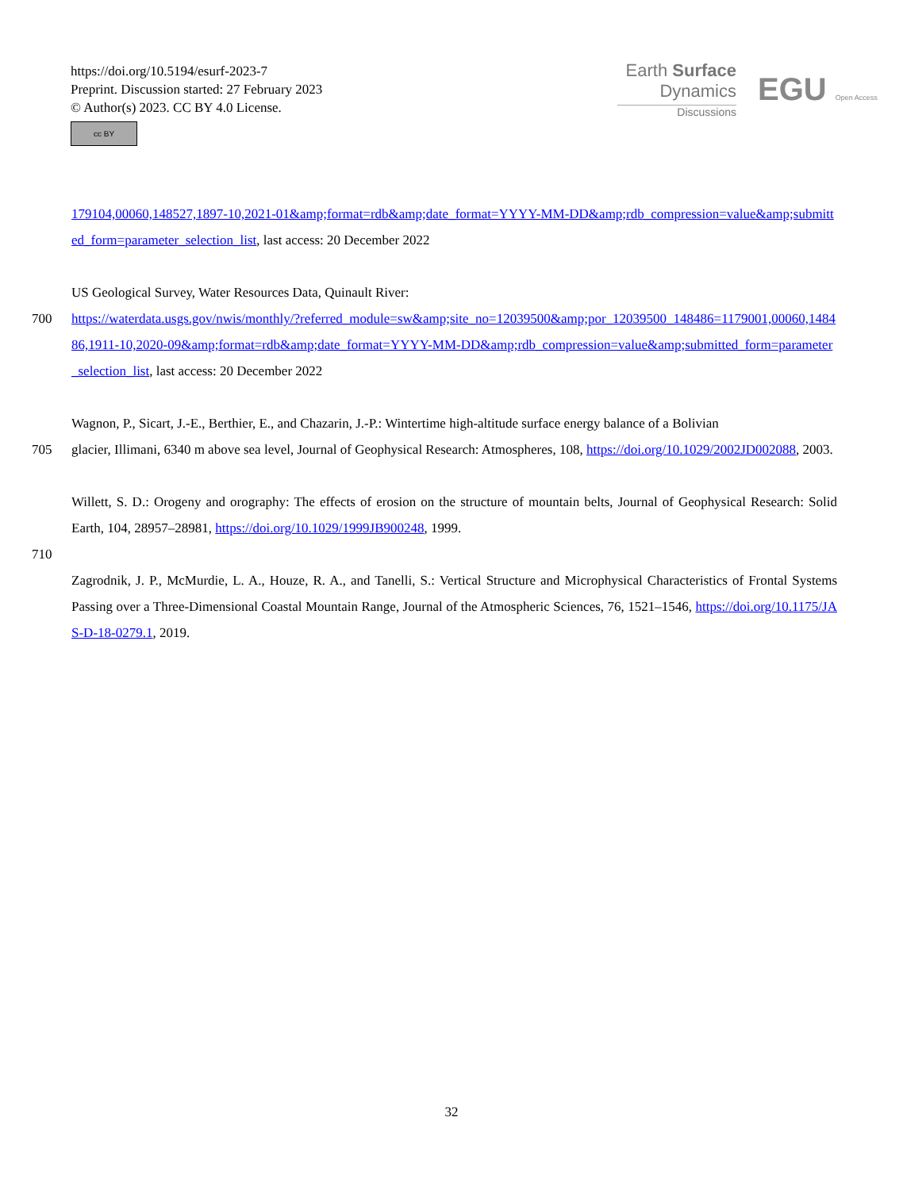https://doi.org/10.5194/esurf-2023-7
Preprint. Discussion started: 27 February 2023
© Author(s) 2023. CC BY 4.0 License.
cc BY
Earth Surface
Dynamics
Discussions
EGU Open Access
179104,00060,148527,1897-10,2021-01&amp;format=rdb&amp;date_format=YYYY-MM-DD&amp;rdb_compression=value&amp;submitted_form=parameter_selection_list, last access: 20 December 2022
US Geological Survey, Water Resources Data, Quinault River:
700 https://waterdata.usgs.gov/nwis/monthly/?referred_module=sw&amp;site_no=12039500&amp;por_12039500_148486=1179001,00060,148486,1911-10,2020-09&amp;format=rdb&amp;date_format=YYYY-MM-DD&amp;rdb_compression=value&amp;submitted_form=parameter_selection_list, last access: 20 December 2022
Wagnon, P., Sicart, J.-E., Berthier, E., and Chazarin, J.-P.: Wintertime high-altitude surface energy balance of a Bolivian
705 glacier, Illimani, 6340 m above sea level, Journal of Geophysical Research: Atmospheres, 108, https://doi.org/10.1029/2002JD002088, 2003.
Willett, S. D.: Orogeny and orography: The effects of erosion on the structure of mountain belts, Journal of Geophysical Research: Solid Earth, 104, 28957–28981, https://doi.org/10.1029/1999JB900248, 1999.
710
Zagrodnik, J. P., McMurdie, L. A., Houze, R. A., and Tanelli, S.: Vertical Structure and Microphysical Characteristics of Frontal Systems Passing over a Three-Dimensional Coastal Mountain Range, Journal of the Atmospheric Sciences, 76, 1521–1546, https://doi.org/10.1175/JAS-D-18-0279.1, 2019.
32